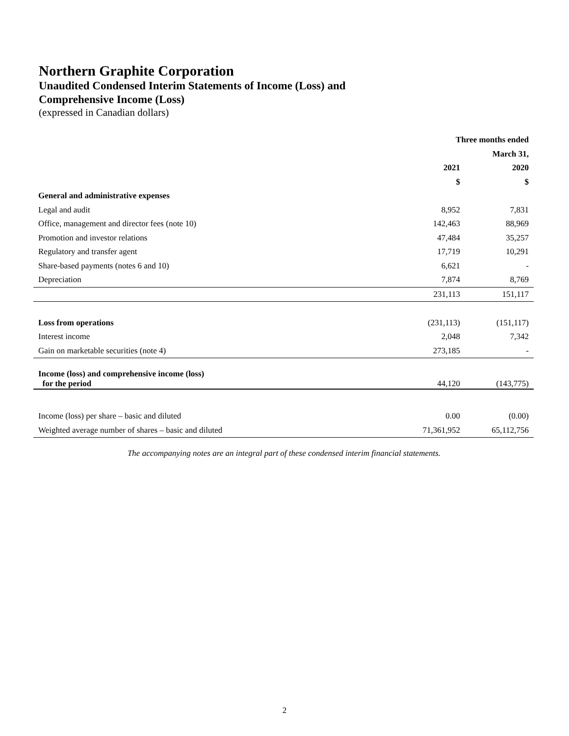Northern Graphite Corporation
Unaudited Condensed Interim Statements of Income (Loss) and
Comprehensive Income (Loss)
(expressed in Canadian dollars)
| | Three months ended | |
| --- | --- | --- |
| | | March 31, |
| | 2021 | 2020 |
| | $ | $ |
| General and administrative expenses | | |
| Legal and audit | 8,952 | 7,831 |
| Office, management and director fees (note 10) | 142,463 | 88,969 |
| Promotion and investor relations | 47,484 | 35,257 |
| Regulatory and transfer agent | 17,719 | 10,291 |
| Share-based payments (notes 6 and 10) | 6,621 | - |
| Depreciation | 7,874 | 8,769 |
| | 231,113 | 151,117 |
| Loss from operations | (231,113) | (151,117) |
| Interest income | 2,048 | 7,342 |
| Gain on marketable securities (note 4) | 273,185 | - |
| Income (loss) and comprehensive income (loss) for the period | 44,120 | (143,775) |
| Income (loss) per share – basic and diluted | 0.00 | (0.00) |
| Weighted average number of shares – basic and diluted | 71,361,952 | 65,112,756 |
The accompanying notes are an integral part of these condensed interim financial statements.
2